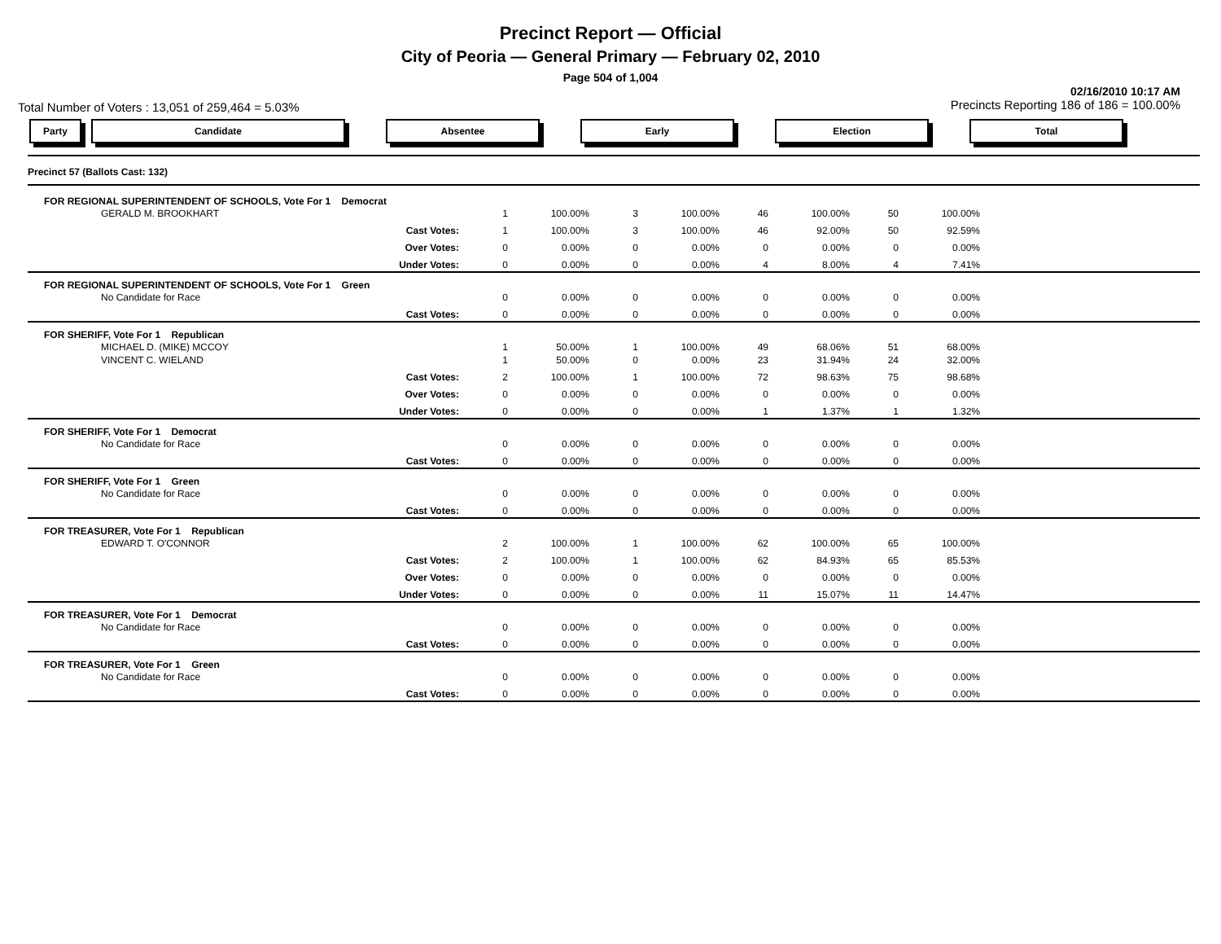Precinct Report — Official
City of Peoria — General Primary — February 02, 2010
Page 504 of 1,004
Total Number of Voters : 13,051 of 259,464 = 5.03% 02/16/2010 10:17 AM
Precincts Reporting 186 of 186 = 100.00%
Party Candidate Absentee Early Election Total
| Precinct 57 (Ballots Cast: 132) | | | | | | | | | |
| FOR REGIONAL SUPERINTENDENT OF SCHOOLS, Vote For 1 Democrat | | | | | | | | | |
| GERALD M. BROOKHART | 1 | 100.00% | 3 | 100.00% | 46 | 100.00% | 50 | 100.00% | |
| Cast Votes: | 1 | 100.00% | 3 | 100.00% | 46 | 92.00% | 50 | 92.59% | |
| Over Votes: | 0 | 0.00% | 0 | 0.00% | 0 | 0.00% | 0 | 0.00% | |
| Under Votes: | 0 | 0.00% | 0 | 0.00% | 4 | 8.00% | 4 | 7.41% | |
| FOR REGIONAL SUPERINTENDENT OF SCHOOLS, Vote For 1 Green | | | | | | | | | |
| No Candidate for Race | 0 | 0.00% | 0 | 0.00% | 0 | 0.00% | 0 | 0.00% | |
| Cast Votes: | 0 | 0.00% | 0 | 0.00% | 0 | 0.00% | 0 | 0.00% | |
| FOR SHERIFF, Vote For 1 Republican | | | | | | | | | |
| MICHAEL D. (MIKE) MCCOY | 1 | 50.00% | 1 | 100.00% | 49 | 68.06% | 51 | 68.00% | |
| VINCENT C. WIELAND | 1 | 50.00% | 0 | 0.00% | 23 | 31.94% | 24 | 32.00% | |
| Cast Votes: | 2 | 100.00% | 1 | 100.00% | 72 | 98.63% | 75 | 98.68% | |
| Over Votes: | 0 | 0.00% | 0 | 0.00% | 0 | 0.00% | 0 | 0.00% | |
| Under Votes: | 0 | 0.00% | 0 | 0.00% | 1 | 1.37% | 1 | 1.32% | |
| FOR SHERIFF, Vote For 1 Democrat | | | | | | | | | |
| No Candidate for Race | 0 | 0.00% | 0 | 0.00% | 0 | 0.00% | 0 | 0.00% | |
| Cast Votes: | 0 | 0.00% | 0 | 0.00% | 0 | 0.00% | 0 | 0.00% | |
| FOR SHERIFF, Vote For 1 Green | | | | | | | | | |
| No Candidate for Race | 0 | 0.00% | 0 | 0.00% | 0 | 0.00% | 0 | 0.00% | |
| Cast Votes: | 0 | 0.00% | 0 | 0.00% | 0 | 0.00% | 0 | 0.00% | |
| FOR TREASURER, Vote For 1 Republican | | | | | | | | | |
| EDWARD T. O'CONNOR | 2 | 100.00% | 1 | 100.00% | 62 | 100.00% | 65 | 100.00% | |
| Cast Votes: | 2 | 100.00% | 1 | 100.00% | 62 | 84.93% | 65 | 85.53% | |
| Over Votes: | 0 | 0.00% | 0 | 0.00% | 0 | 0.00% | 0 | 0.00% | |
| Under Votes: | 0 | 0.00% | 0 | 0.00% | 11 | 15.07% | 11 | 14.47% | |
| FOR TREASURER, Vote For 1 Democrat | | | | | | | | | |
| No Candidate for Race | 0 | 0.00% | 0 | 0.00% | 0 | 0.00% | 0 | 0.00% | |
| Cast Votes: | 0 | 0.00% | 0 | 0.00% | 0 | 0.00% | 0 | 0.00% | |
| FOR TREASURER, Vote For 1 Green | | | | | | | | | |
| No Candidate for Race | 0 | 0.00% | 0 | 0.00% | 0 | 0.00% | 0 | 0.00% | |
| Cast Votes: | 0 | 0.00% | 0 | 0.00% | 0 | 0.00% | 0 | 0.00% | |